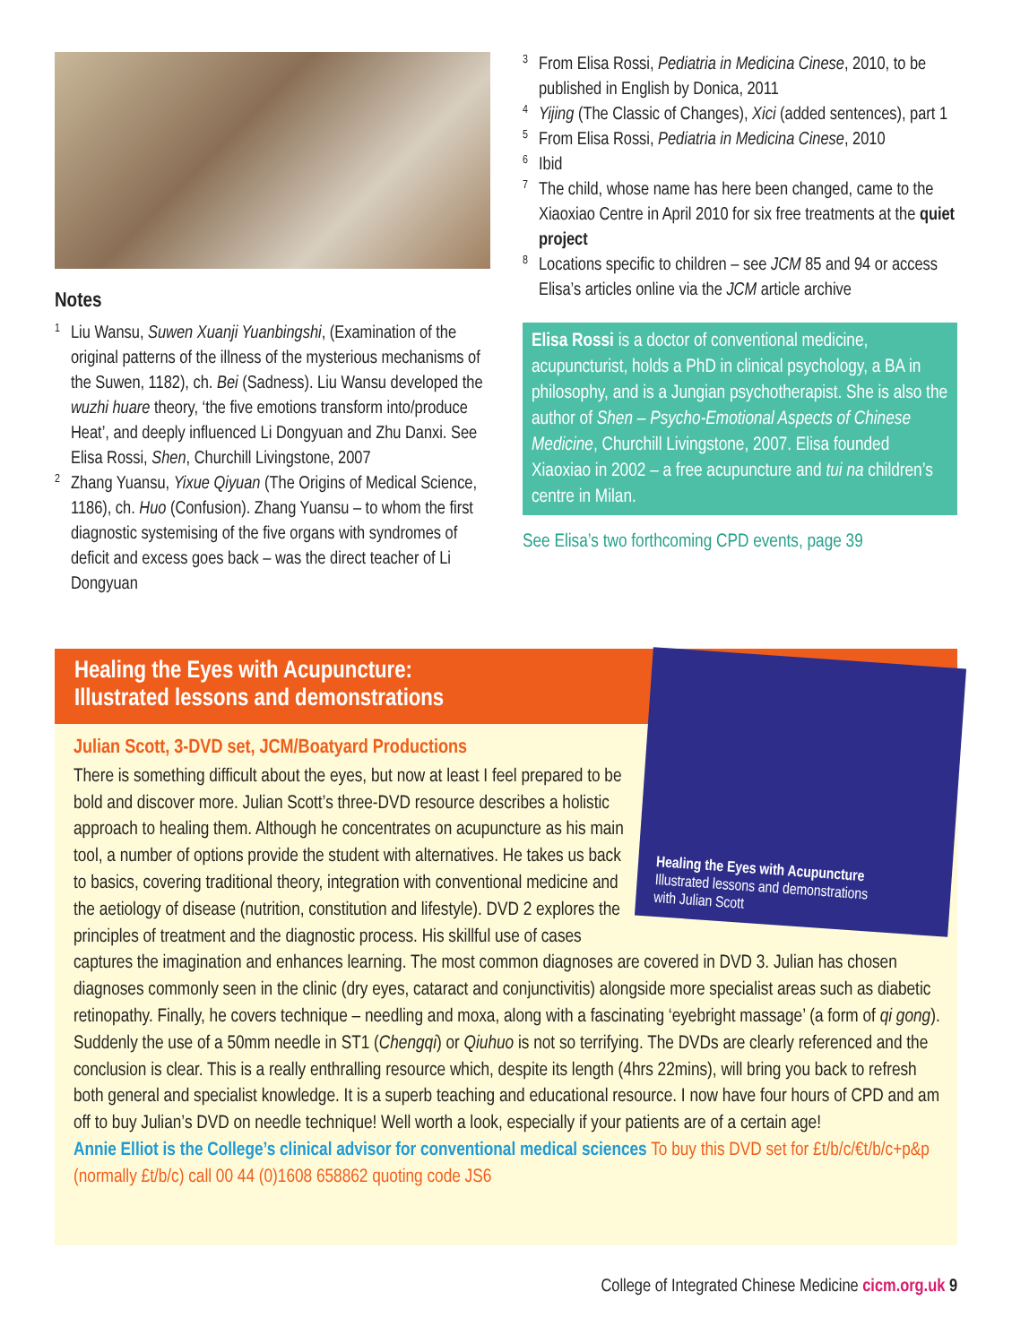Notes
<sup>1</sup>
Liu Wansu, Suwen Xuanji Yuanbingshi, (Examination of the original patterns of the illness of the mysterious mechanisms of the Suwen, 1182), ch. Bei (Sadness). Liu Wansu developed the wuzhi huare theory, ‘the five emotions transform into/produce Heat’, and deeply influenced Li Dongyuan and Zhu Danxi. See Elisa Rossi, Shen, Churchill Livingstone, 2007
<sup>2</sup>
Zhang Yuansu, Yixue Qiyuan (The Origins of Medical Science, 1186), ch. Huo (Confusion). Zhang Yuansu – to whom the first diagnostic systemising of the five organs with syndromes of deficit and excess goes back – was the direct teacher of Li Dongyuan
<sup>3</sup>
From Elisa Rossi, Pediatria in Medicina Cinese, 2010, to be published in English by Donica, 2011
<sup>4</sup>
Yijing (The Classic of Changes), Xici (added sentences), part 1
<sup>5</sup>
From Elisa Rossi, Pediatria in Medicina Cinese, 2010
<sup>6</sup>
Ibid
<sup>7</sup>
The child, whose name has here been changed, came to the Xiaoxiao Centre in April 2010 for six free treatments at the quiet project
<sup>8</sup>
Locations specific to children – see JCM 85 and 94 or access Elisa’s articles online via the JCM article archive
Elisa Rossi is a doctor of conventional medicine, acupuncturist, holds a PhD in clinical psychology, a BA in philosophy, and is a Jungian psychotherapist. She is also the author of Shen – Psycho-Emotional Aspects of Chinese Medicine, Churchill Livingstone, 2007. Elisa founded Xiaoxiao in 2002 – a free acupuncture and tui na children’s centre in Milan.
See Elisa’s two forthcoming CPD events, page 39
Healing the Eyes with Acupuncture:
Illustrated lessons and demonstrations
Healing the Eyes with Acupuncture
Illustrated lessons and demonstrations
with Julian Scott
Julian Scott, 3-DVD set, JCM/Boatyard Productions
There is something difficult about the eyes, but now at least I feel prepared to be bold and discover more. Julian Scott’s three-DVD resource describes a holistic approach to healing them. Although he concentrates on acupuncture as his main tool, a number of options provide the student with alternatives. He takes us back to basics, covering traditional theory, integration with conventional medicine and the aetiology of disease (nutrition, constitution and lifestyle). DVD 2 explores the principles of treatment and the diagnostic process. His skillful use of cases captures the imagination and enhances learning. The most common diagnoses are covered in DVD 3. Julian has chosen diagnoses commonly seen in the clinic (dry eyes, cataract and conjunctivitis) alongside more specialist areas such as diabetic retinopathy. Finally, he covers technique – needling and moxa, along with a fascinating ‘eyebright massage’ (a form of qi gong). Suddenly the use of a 50mm needle in ST1 (Chengqi) or Qiuhuo is not so terrifying. The DVDs are clearly referenced and the conclusion is clear. This is a really enthralling resource which, despite its length (4hrs 22mins), will bring you back to refresh both general and specialist knowledge. It is a superb teaching and educational resource. I now have four hours of CPD and am off to buy Julian’s DVD on needle technique! Well worth a look, especially if your patients are of a certain age!
Annie Elliot is the College’s clinical advisor for conventional medical sciences To buy this DVD set for £t/b/c/€t/b/c+p&p (normally £t/b/c) call 00 44 (0)1608 658862 quoting code JS6
College of Integrated Chinese Medicine cicm.org.uk 9